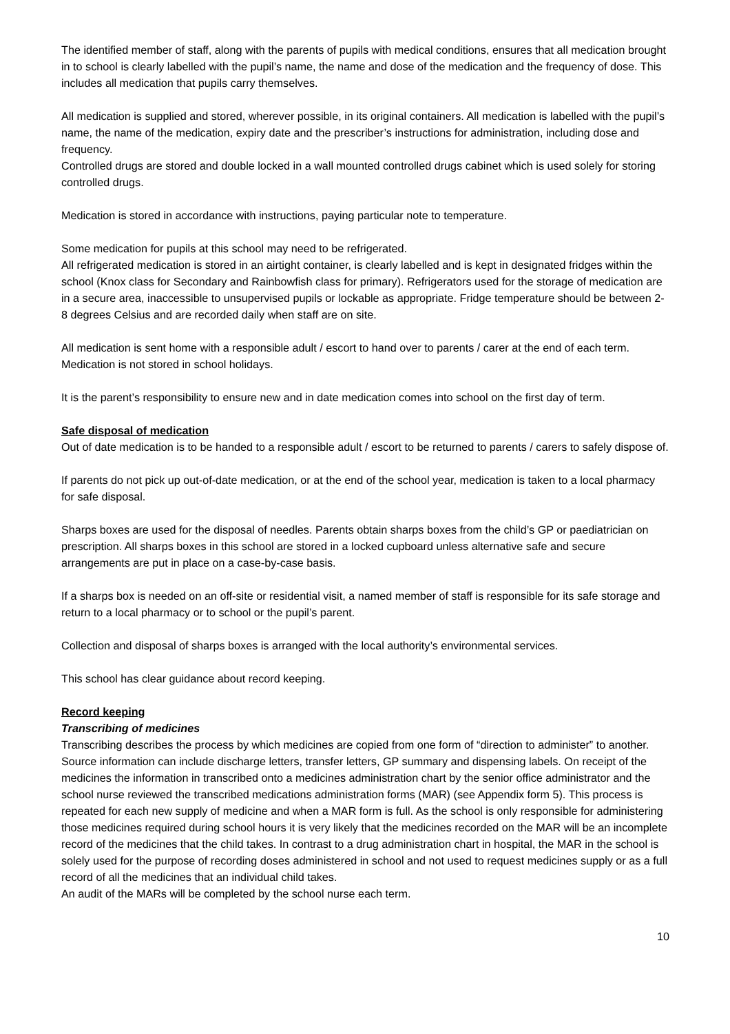The identified member of staff, along with the parents of pupils with medical conditions, ensures that all medication brought in to school is clearly labelled with the pupil’s name, the name and dose of the medication and the frequency of dose. This includes all medication that pupils carry themselves.
All medication is supplied and stored, wherever possible, in its original containers. All medication is labelled with the pupil’s name, the name of the medication, expiry date and the prescriber’s instructions for administration, including dose and frequency.
Controlled drugs are stored and double locked in a wall mounted controlled drugs cabinet which is used solely for storing controlled drugs.
Medication is stored in accordance with instructions, paying particular note to temperature.
Some medication for pupils at this school may need to be refrigerated.
All refrigerated medication is stored in an airtight container, is clearly labelled and is kept in designated fridges within the school (Knox class for Secondary and Rainbowfish class for primary). Refrigerators used for the storage of medication are in a secure area, inaccessible to unsupervised pupils or lockable as appropriate. Fridge temperature should be between 2-8 degrees Celsius and are recorded daily when staff are on site.
All medication is sent home with a responsible adult / escort to hand over to parents / carer at the end of each term. Medication is not stored in school holidays.
It is the parent’s responsibility to ensure new and in date medication comes into school on the first day of term.
Safe disposal of medication
Out of date medication is to be handed to a responsible adult / escort to be returned to parents / carers to safely dispose of.
If parents do not pick up out-of-date medication, or at the end of the school year, medication is taken to a local pharmacy for safe disposal.
Sharps boxes are used for the disposal of needles. Parents obtain sharps boxes from the child’s GP or paediatrician on prescription. All sharps boxes in this school are stored in a locked cupboard unless alternative safe and secure arrangements are put in place on a case-by-case basis.
If a sharps box is needed on an off-site or residential visit, a named member of staff is responsible for its safe storage and return to a local pharmacy or to school or the pupil’s parent.
Collection and disposal of sharps boxes is arranged with the local authority’s environmental services.
This school has clear guidance about record keeping.
Record keeping
Transcribing of medicines
Transcribing describes the process by which medicines are copied from one form of “direction to administer” to another. Source information can include discharge letters, transfer letters, GP summary and dispensing labels. On receipt of the medicines the information in transcribed onto a medicines administration chart by the senior office administrator and the school nurse reviewed the transcribed medications administration forms (MAR) (see Appendix form 5). This process is repeated for each new supply of medicine and when a MAR form is full. As the school is only responsible for administering those medicines required during school hours it is very likely that the medicines recorded on the MAR will be an incomplete record of the medicines that the child takes. In contrast to a drug administration chart in hospital, the MAR in the school is solely used for the purpose of recording doses administered in school and not used to request medicines supply or as a full record of all the medicines that an individual child takes.
An audit of the MARs will be completed by the school nurse each term.
10